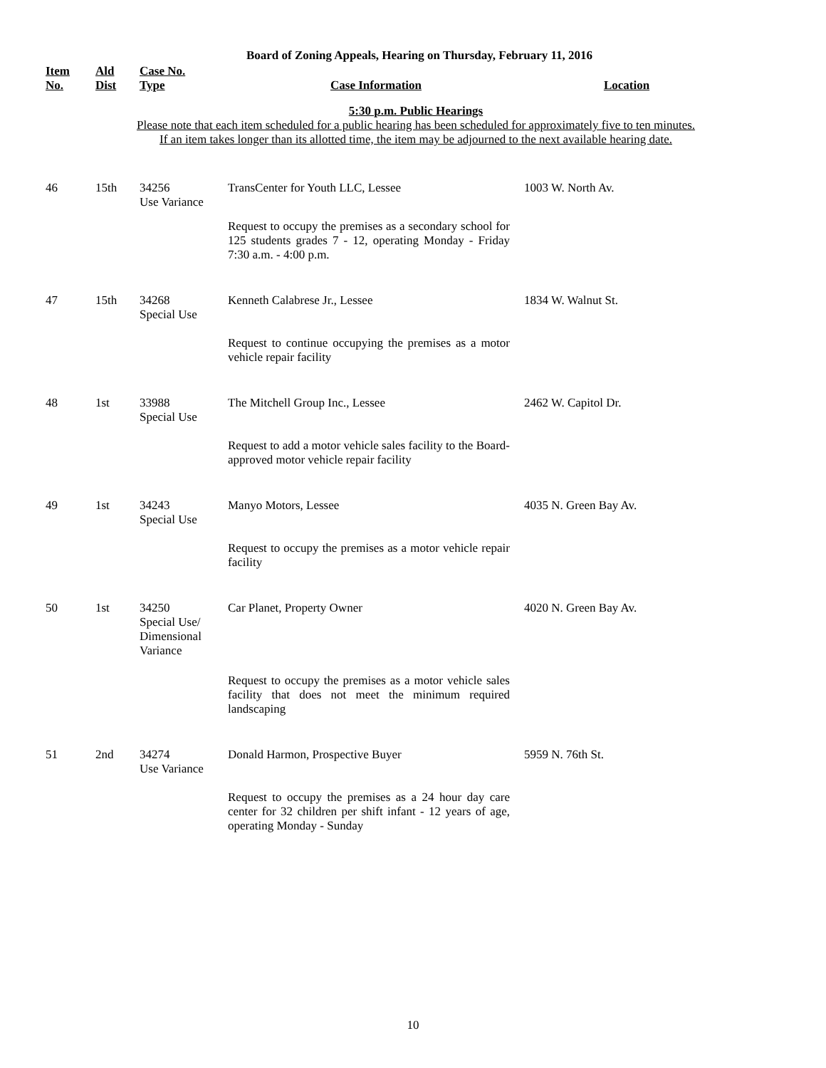Board of Zoning Appeals, Hearing on Thursday, February 11, 2016
| Item No. | Ald Dist | Case No. Type | Case Information | Location |
| --- | --- | --- | --- | --- |
5:30 p.m. Public Hearings
Please note that each item scheduled for a public hearing has been scheduled for approximately five to ten minutes.
If an item takes longer than its allotted time, the item may be adjourned to the next available hearing date.
| 46 | 15th | 34256 Use Variance | TransCenter for Youth LLC, Lessee | 1003 W. North Av. |
| | | | Request to occupy the premises as a secondary school for 125 students grades 7 - 12, operating Monday - Friday 7:30 a.m. - 4:00 p.m. | |
| 47 | 15th | 34268 Special Use | Kenneth Calabrese Jr., Lessee | 1834 W. Walnut St. |
| | | | Request to continue occupying the premises as a motor vehicle repair facility | |
| 48 | 1st | 33988 Special Use | The Mitchell Group Inc., Lessee | 2462 W. Capitol Dr. |
| | | | Request to add a motor vehicle sales facility to the Board-approved motor vehicle repair facility | |
| 49 | 1st | 34243 Special Use | Manyo Motors, Lessee | 4035 N. Green Bay Av. |
| | | | Request to occupy the premises as a motor vehicle repair facility | |
| 50 | 1st | 34250 Special Use/ Dimensional Variance | Car Planet, Property Owner | 4020 N. Green Bay Av. |
| | | | Request to occupy the premises as a motor vehicle sales facility that does not meet the minimum required landscaping | |
| 51 | 2nd | 34274 Use Variance | Donald Harmon, Prospective Buyer | 5959 N. 76th St. |
| | | | Request to occupy the premises as a 24 hour day care center for 32 children per shift infant - 12 years of age, operating Monday - Sunday | |
10